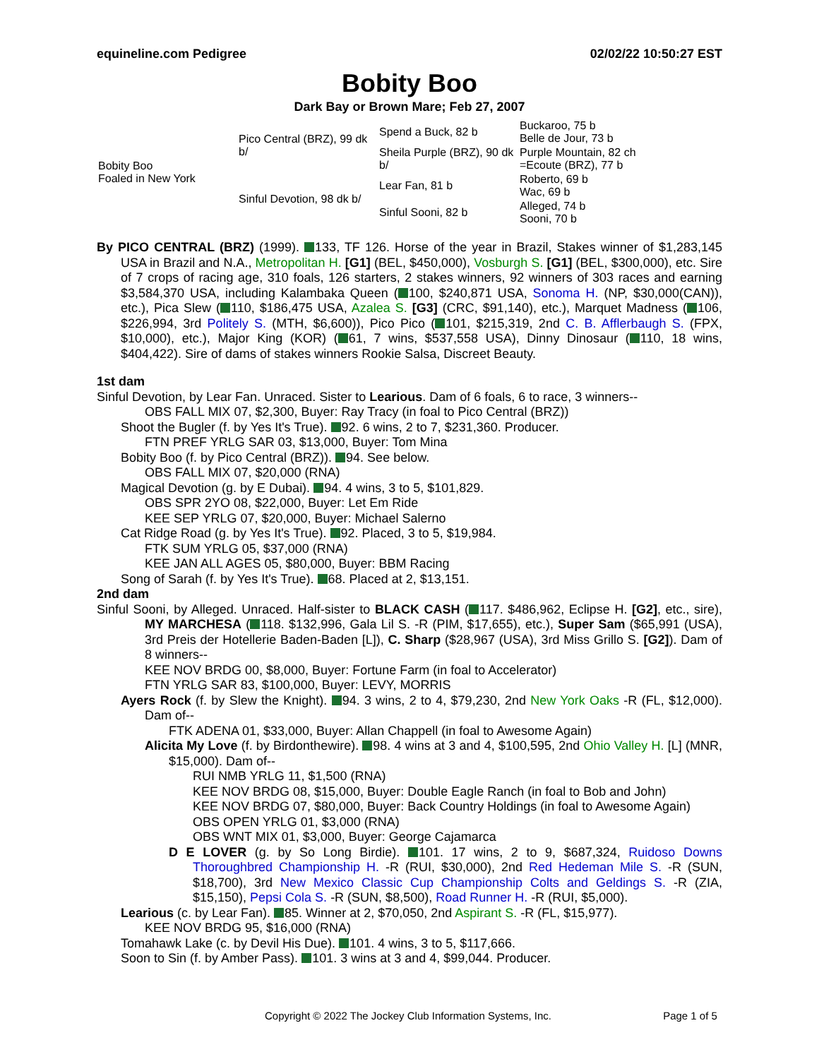equineline.com Pedigree 02/02/22 10:50:27 EST
Bobity Boo
Dark Bay or Brown Mare; Feb 27, 2007
| Bobity Boo Foaled in New York | Pico Central (BRZ), 99 dk b/ | Spend a Buck, 82 b | Buckaroo, 75 b Belle de Jour, 73 b |
| | | Sheila Purple (BRZ), 90 dk b/ | Purple Mountain, 82 ch =Ecoute (BRZ), 77 b |
| | Sinful Devotion, 98 dk b/ | Lear Fan, 81 b | Roberto, 69 b Wac, 69 b |
| | | Sinful Sooni, 82 b | Alleged, 74 b Sooni, 70 b |
By PICO CENTRAL (BRZ) (1999). 133, TF 126. Horse of the year in Brazil, Stakes winner of $1,283,145 USA in Brazil and N.A., Metropolitan H. [G1] (BEL, $450,000), Vosburgh S. [G1] (BEL, $300,000), etc. Sire of 7 crops of racing age, 310 foals, 126 starters, 2 stakes winners, 92 winners of 303 races and earning $3,584,370 USA, including Kalambaka Queen ( 100, $240,871 USA, Sonoma H. (NP, $30,000(CAN)), etc.), Pica Slew ( 110, $186,475 USA, Azalea S. [G3] (CRC, $91,140), etc.), Marquet Madness ( 106, $226,994, 3rd Politely S. (MTH, $6,600)), Pico Pico ( 101, $215,319, 2nd C. B. Afflerbaugh S. (FPX, $10,000), etc.), Major King (KOR) ( 61, 7 wins, $537,558 USA), Dinny Dinosaur ( 110, 18 wins, $404,422). Sire of dams of stakes winners Rookie Salsa, Discreet Beauty.
1st dam
Sinful Devotion, by Lear Fan. Unraced. Sister to Learious. Dam of 6 foals, 6 to race, 3 winners--
OBS FALL MIX 07, $2,300, Buyer: Ray Tracy (in foal to Pico Central (BRZ))
Shoot the Bugler (f. by Yes It's True). 92. 6 wins, 2 to 7, $231,360. Producer.
FTN PREF YRLG SAR 03, $13,000, Buyer: Tom Mina
Bobity Boo (f. by Pico Central (BRZ)). 94. See below.
OBS FALL MIX 07, $20,000 (RNA)
Magical Devotion (g. by E Dubai). 94. 4 wins, 3 to 5, $101,829.
OBS SPR 2YO 08, $22,000, Buyer: Let Em Ride
KEE SEP YRLG 07, $20,000, Buyer: Michael Salerno
Cat Ridge Road (g. by Yes It's True). 92. Placed, 3 to 5, $19,984.
FTK SUM YRLG 05, $37,000 (RNA)
KEE JAN ALL AGES 05, $80,000, Buyer: BBM Racing
Song of Sarah (f. by Yes It's True). 68. Placed at 2, $13,151.
2nd dam
Sinful Sooni, by Alleged. Unraced. Half-sister to BLACK CASH ( 117. $486,962, Eclipse H. [G2], etc., sire), MY MARCHESA ( 118. $132,996, Gala Lil S. -R (PIM, $17,655), etc.), Super Sam ($65,991 (USA), 3rd Preis der Hotellerie Baden-Baden [L]), C. Sharp ($28,967 (USA), 3rd Miss Grillo S. [G2]). Dam of 8 winners--
KEE NOV BRDG 00, $8,000, Buyer: Fortune Farm (in foal to Accelerator)
FTN YRLG SAR 83, $100,000, Buyer: LEVY, MORRIS
Ayers Rock (f. by Slew the Knight). 94. 3 wins, 2 to 4, $79,230, 2nd New York Oaks -R (FL, $12,000). Dam of--
FTK ADENA 01, $33,000, Buyer: Allan Chappell (in foal to Awesome Again)
Alicita My Love (f. by Birdonthewire). 98. 4 wins at 3 and 4, $100,595, 2nd Ohio Valley H. [L] (MNR, $15,000). Dam of--
RUI NMB YRLG 11, $1,500 (RNA)
KEE NOV BRDG 08, $15,000, Buyer: Double Eagle Ranch (in foal to Bob and John)
KEE NOV BRDG 07, $80,000, Buyer: Back Country Holdings (in foal to Awesome Again)
OBS OPEN YRLG 01, $3,000 (RNA)
OBS WNT MIX 01, $3,000, Buyer: George Cajamarca
D E LOVER (g. by So Long Birdie). 101. 17 wins, 2 to 9, $687,324, Ruidoso Downs Thoroughbred Championship H. -R (RUI, $30,000), 2nd Red Hedeman Mile S. -R (SUN, $18,700), 3rd New Mexico Classic Cup Championship Colts and Geldings S. -R (ZIA, $15,150), Pepsi Cola S. -R (SUN, $8,500), Road Runner H. -R (RUI, $5,000).
Learious (c. by Lear Fan). 85. Winner at 2, $70,050, 2nd Aspirant S. -R (FL, $15,977).
KEE NOV BRDG 95, $16,000 (RNA)
Tomahawk Lake (c. by Devil His Due). 101. 4 wins, 3 to 5, $117,666.
Soon to Sin (f. by Amber Pass). 101. 3 wins at 3 and 4, $99,044. Producer.
Copyright © 2022 The Jockey Club Information Systems, Inc. Page 1 of 5